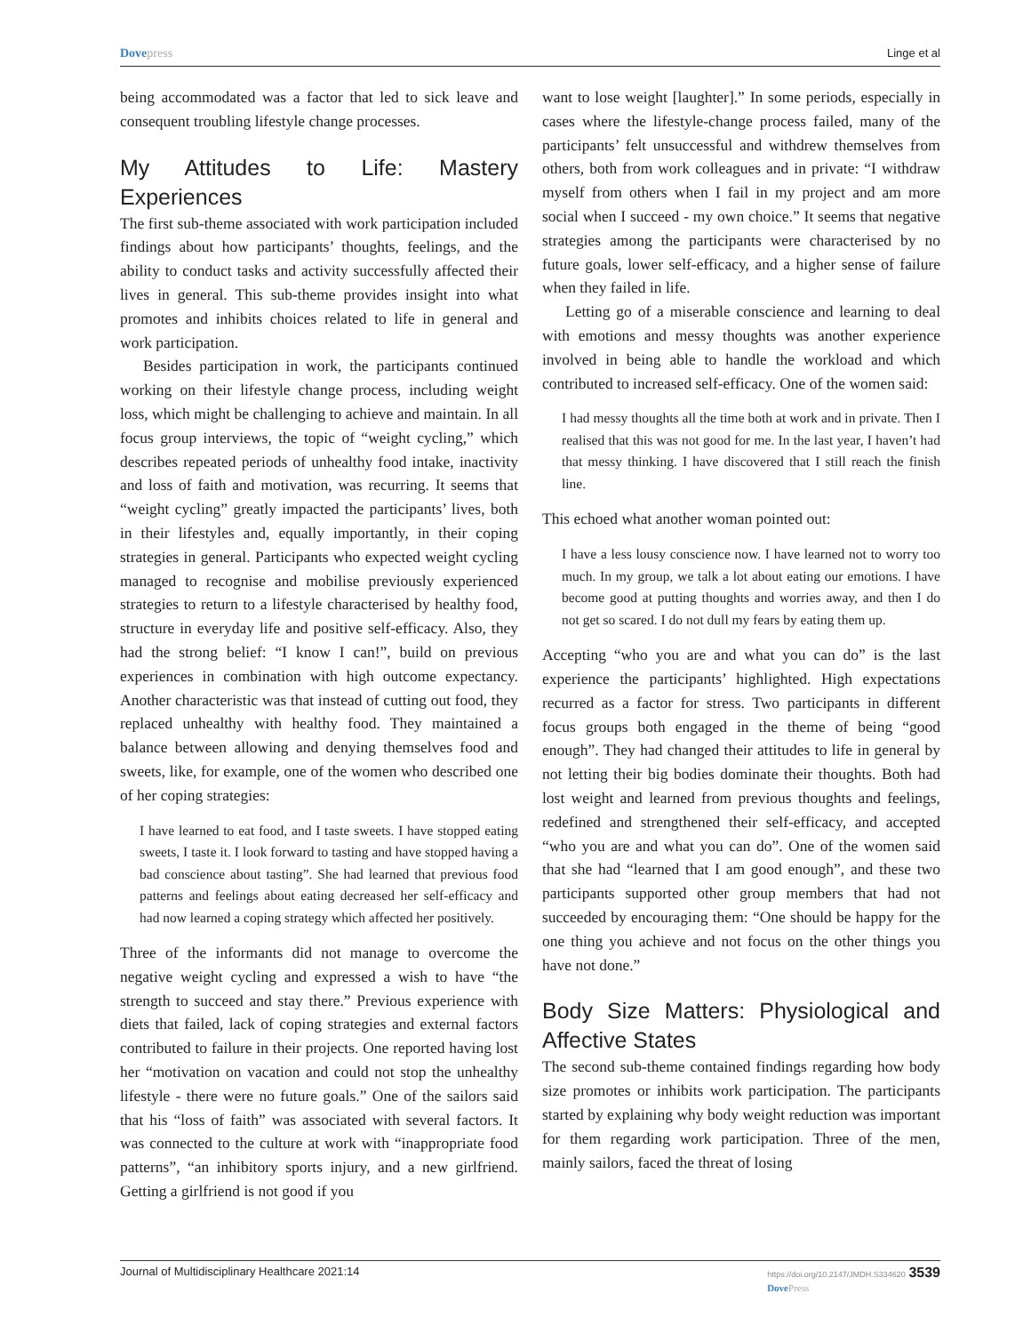Dove press Linge et al
being accommodated was a factor that led to sick leave and consequent troubling lifestyle change processes.
My Attitudes to Life: Mastery Experiences
The first sub-theme associated with work participation included findings about how participants’ thoughts, feelings, and the ability to conduct tasks and activity successfully affected their lives in general. This sub-theme provides insight into what promotes and inhibits choices related to life in general and work participation.
Besides participation in work, the participants continued working on their lifestyle change process, including weight loss, which might be challenging to achieve and maintain. In all focus group interviews, the topic of “weight cycling,” which describes repeated periods of unhealthy food intake, inactivity and loss of faith and motivation, was recurring. It seems that “weight cycling” greatly impacted the participants’ lives, both in their lifestyles and, equally importantly, in their coping strategies in general. Participants who expected weight cycling managed to recognise and mobilise previously experienced strategies to return to a lifestyle characterised by healthy food, structure in everyday life and positive self-efficacy. Also, they had the strong belief: “I know I can!”, build on previous experiences in combination with high outcome expectancy. Another characteristic was that instead of cutting out food, they replaced unhealthy with healthy food. They maintained a balance between allowing and denying themselves food and sweets, like, for example, one of the women who described one of her coping strategies:
I have learned to eat food, and I taste sweets. I have stopped eating sweets, I taste it. I look forward to tasting and have stopped having a bad conscience about tasting”. She had learned that previous food patterns and feelings about eating decreased her self-efficacy and had now learned a coping strategy which affected her positively.
Three of the informants did not manage to overcome the negative weight cycling and expressed a wish to have “the strength to succeed and stay there.” Previous experience with diets that failed, lack of coping strategies and external factors contributed to failure in their projects. One reported having lost her “motivation on vacation and could not stop the unhealthy lifestyle - there were no future goals.” One of the sailors said that his “loss of faith” was associated with several factors. It was connected to the culture at work with “inappropriate food patterns”, “an inhibitory sports injury, and a new girlfriend. Getting a girlfriend is not good if you
want to lose weight [laughter].” In some periods, especially in cases where the lifestyle-change process failed, many of the participants’ felt unsuccessful and withdrew themselves from others, both from work colleagues and in private: “I withdraw myself from others when I fail in my project and am more social when I succeed - my own choice.” It seems that negative strategies among the participants were characterised by no future goals, lower self-efficacy, and a higher sense of failure when they failed in life.
Letting go of a miserable conscience and learning to deal with emotions and messy thoughts was another experience involved in being able to handle the workload and which contributed to increased self-efficacy. One of the women said:
I had messy thoughts all the time both at work and in private. Then I realised that this was not good for me. In the last year, I haven’t had that messy thinking. I have discovered that I still reach the finish line.
This echoed what another woman pointed out:
I have a less lousy conscience now. I have learned not to worry too much. In my group, we talk a lot about eating our emotions. I have become good at putting thoughts and worries away, and then I do not get so scared. I do not dull my fears by eating them up.
Accepting “who you are and what you can do” is the last experience the participants’ highlighted. High expectations recurred as a factor for stress. Two participants in different focus groups both engaged in the theme of being “good enough”. They had changed their attitudes to life in general by not letting their big bodies dominate their thoughts. Both had lost weight and learned from previous thoughts and feelings, redefined and strengthened their self-efficacy, and accepted “who you are and what you can do”. One of the women said that she had “learned that I am good enough”, and these two participants supported other group members that had not succeeded by encouraging them: “One should be happy for the one thing you achieve and not focus on the other things you have not done.”
Body Size Matters: Physiological and Affective States
The second sub-theme contained findings regarding how body size promotes or inhibits work participation. The participants started by explaining why body weight reduction was important for them regarding work participation. Three of the men, mainly sailors, faced the threat of losing
Journal of Multidisciplinary Healthcare 2021:14 https://doi.org/10.2147/JMDH.S334620 3539
Dove Press